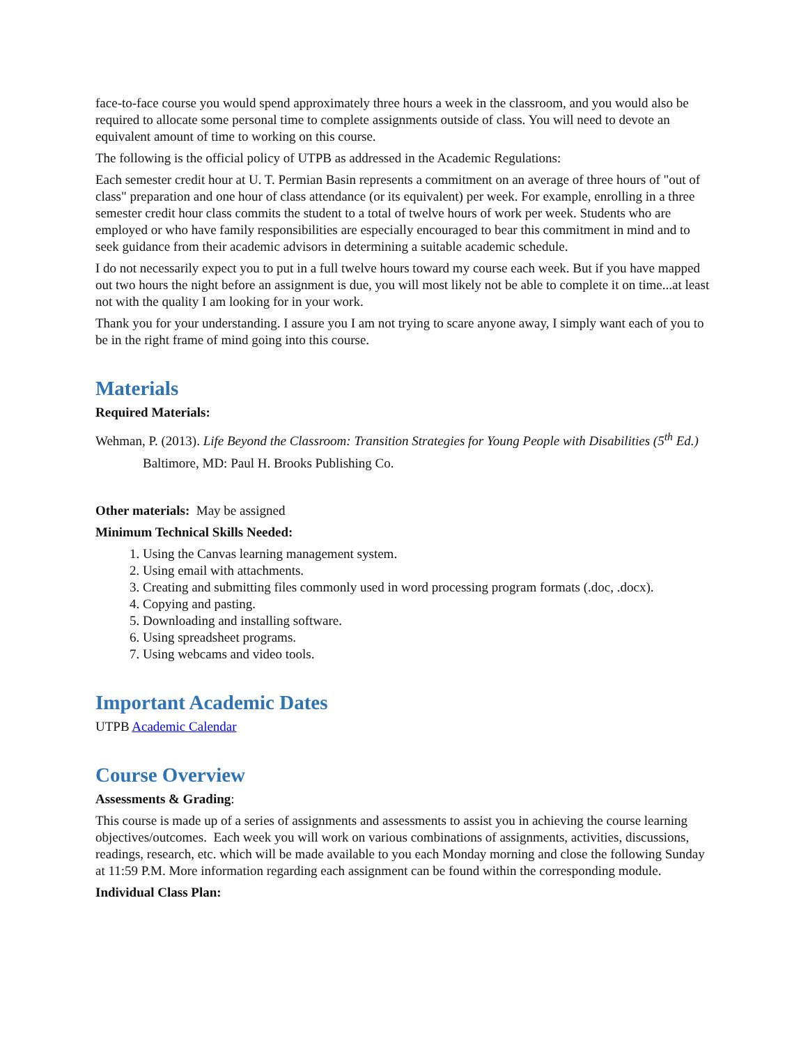face-to-face course you would spend approximately three hours a week in the classroom, and you would also be required to allocate some personal time to complete assignments outside of class. You will need to devote an equivalent amount of time to working on this course.
The following is the official policy of UTPB as addressed in the Academic Regulations:
Each semester credit hour at U. T. Permian Basin represents a commitment on an average of three hours of "out of class" preparation and one hour of class attendance (or its equivalent) per week. For example, enrolling in a three semester credit hour class commits the student to a total of twelve hours of work per week. Students who are employed or who have family responsibilities are especially encouraged to bear this commitment in mind and to seek guidance from their academic advisors in determining a suitable academic schedule.
I do not necessarily expect you to put in a full twelve hours toward my course each week. But if you have mapped out two hours the night before an assignment is due, you will most likely not be able to complete it on time...at least not with the quality I am looking for in your work.
Thank you for your understanding. I assure you I am not trying to scare anyone away, I simply want each of you to be in the right frame of mind going into this course.
Materials
Required Materials:
Wehman, P. (2013). Life Beyond the Classroom: Transition Strategies for Young People with Disabilities (5<sup>th</sup> Ed.) Baltimore, MD: Paul H. Brooks Publishing Co.
Other materials: May be assigned
Minimum Technical Skills Needed:
1. Using the Canvas learning management system.
2. Using email with attachments.
3. Creating and submitting files commonly used in word processing program formats (.doc, .docx).
4. Copying and pasting.
5. Downloading and installing software.
6. Using spreadsheet programs.
7. Using webcams and video tools.
Important Academic Dates
UTPB Academic Calendar
Course Overview
Assessments & Grading:
This course is made up of a series of assignments and assessments to assist you in achieving the course learning objectives/outcomes. Each week you will work on various combinations of assignments, activities, discussions, readings, research, etc. which will be made available to you each Monday morning and close the following Sunday at 11:59 P.M. More information regarding each assignment can be found within the corresponding module.
Individual Class Plan: